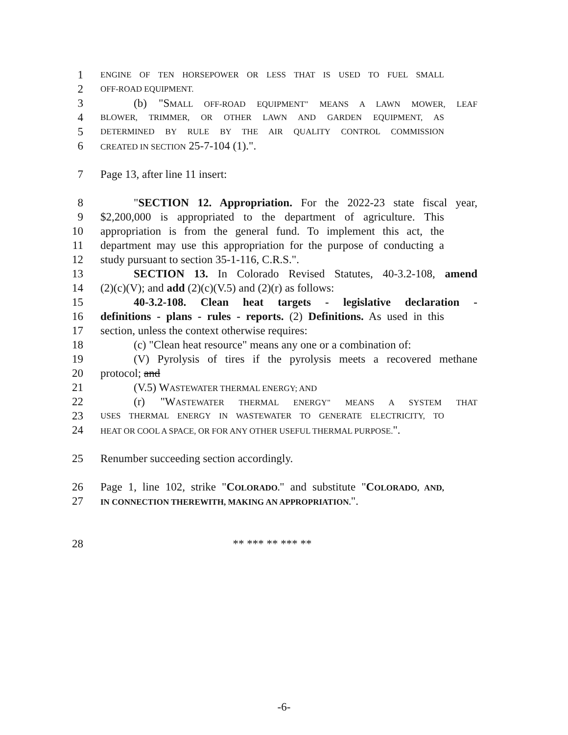1 ENGINE OF TEN HORSEPOWER OR LESS THAT IS USED TO FUEL SMALL
2 OFF-ROAD EQUIPMENT.
3 (b) "SMALL OFF-ROAD EQUIPMENT" MEANS A LAWN MOWER, LEAF
4 BLOWER, TRIMMER, OR OTHER LAWN AND GARDEN EQUIPMENT, AS
5 DETERMINED BY RULE BY THE AIR QUALITY CONTROL COMMISSION
6 CREATED IN SECTION 25-7-104 (1).".
7 Page 13, after line 11 insert:
8 "SECTION 12. Appropriation. For the 2022-23 state fiscal year,
9 $2,200,000 is appropriated to the department of agriculture. This
10 appropriation is from the general fund. To implement this act, the
11 department may use this appropriation for the purpose of conducting a
12 study pursuant to section 35-1-116, C.R.S.".
13 SECTION 13. In Colorado Revised Statutes, 40-3.2-108, amend
14 (2)(c)(V); and add (2)(c)(V.5) and (2)(r) as follows:
15 40-3.2-108. Clean heat targets - legislative declaration -
16 definitions - plans - rules - reports. (2) Definitions. As used in this
17 section, unless the context otherwise requires:
18 (c) "Clean heat resource" means any one or a combination of:
19 (V) Pyrolysis of tires if the pyrolysis meets a recovered methane
20 protocol; and
21 (V.5) WASTEWATER THERMAL ENERGY; AND
22 (r) "WASTEWATER THERMAL ENERGY" MEANS A SYSTEM THAT
23 USES THERMAL ENERGY IN WASTEWATER TO GENERATE ELECTRICITY, TO
24 HEAT OR COOL A SPACE, OR FOR ANY OTHER USEFUL THERMAL PURPOSE.".
25 Renumber succeeding section accordingly.
26 Page 1, line 102, strike "COLORADO." and substitute "COLORADO, AND,
27 IN CONNECTION THEREWITH, MAKING AN APPROPRIATION.".
28 ** *** ** *** **
-6-